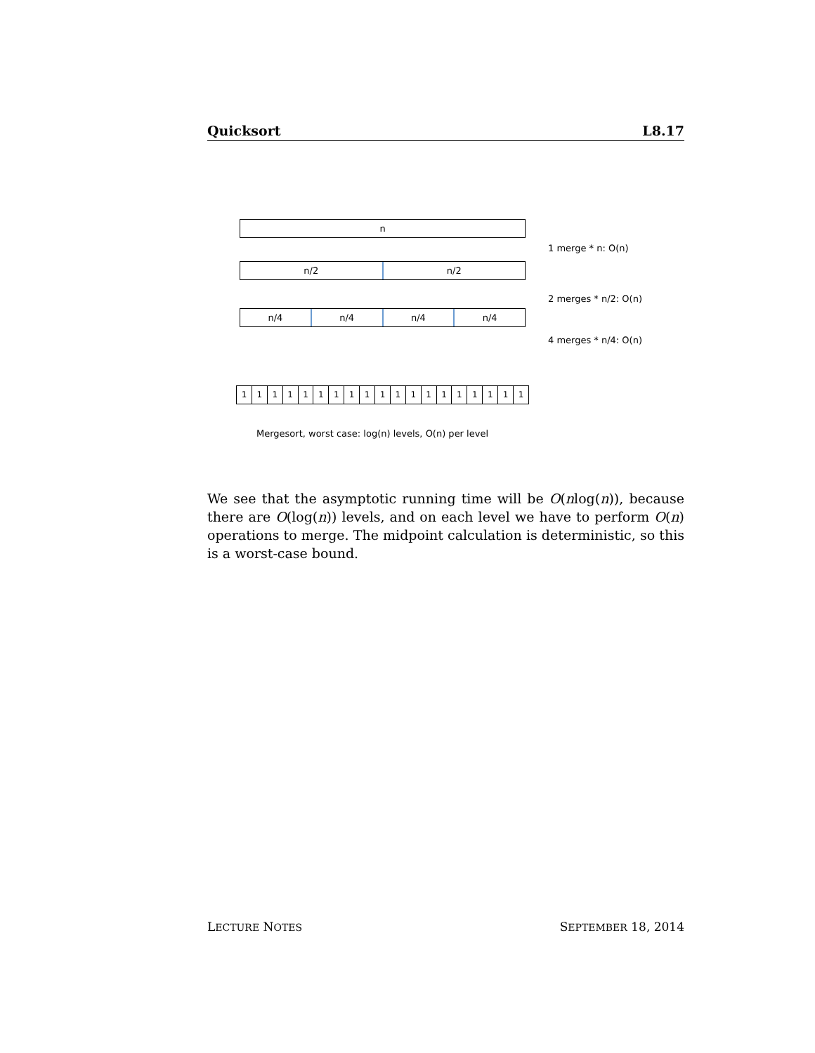Quicksort L8.17
n
n/2 n/2
n/4 n/4 n/4 n/4
1 1 1 1 1 1 1 1 1 1 1 1 1 1 1 1 1 1 1
1 merge * n: O(n)
2 merges * n/2: O(n)
4 merges * n/4: O(n)
Mergesort, worst case: log(n) levels, O(n) per level
We see that the asymptotic running time will be O(nlog(n)), because there are O(log(n)) levels, and on each level we have to perform O(n) operations to merge. The midpoint calculation is deterministic, so this is a worst-case bound.
LECTURE NOTES SEPTEMBER 18, 2014